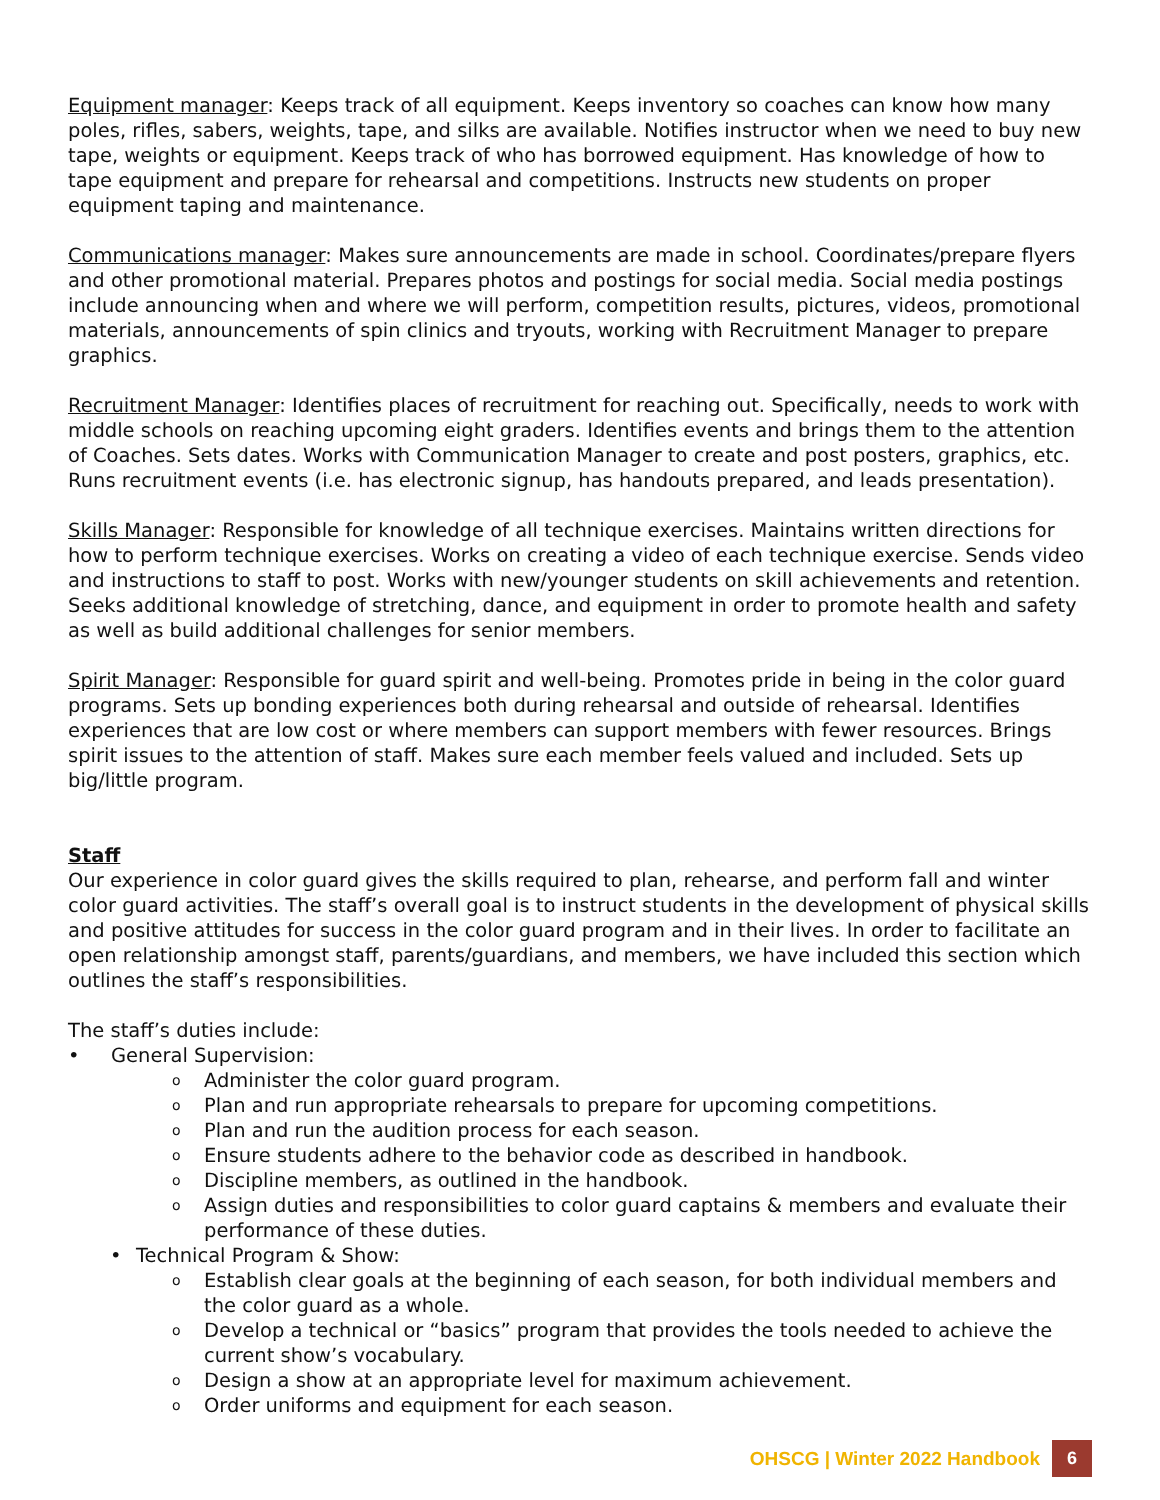Equipment manager: Keeps track of all equipment. Keeps inventory so coaches can know how many poles, rifles, sabers, weights, tape, and silks are available. Notifies instructor when we need to buy new tape, weights or equipment. Keeps track of who has borrowed equipment. Has knowledge of how to tape equipment and prepare for rehearsal and competitions. Instructs new students on proper equipment taping and maintenance.
Communications manager: Makes sure announcements are made in school. Coordinates/prepare flyers and other promotional material. Prepares photos and postings for social media. Social media postings include announcing when and where we will perform, competition results, pictures, videos, promotional materials, announcements of spin clinics and tryouts, working with Recruitment Manager to prepare graphics.
Recruitment Manager: Identifies places of recruitment for reaching out. Specifically, needs to work with middle schools on reaching upcoming eight graders. Identifies events and brings them to the attention of Coaches. Sets dates. Works with Communication Manager to create and post posters, graphics, etc. Runs recruitment events (i.e. has electronic signup, has handouts prepared, and leads presentation).
Skills Manager: Responsible for knowledge of all technique exercises. Maintains written directions for how to perform technique exercises. Works on creating a video of each technique exercise. Sends video and instructions to staff to post. Works with new/younger students on skill achievements and retention. Seeks additional knowledge of stretching, dance, and equipment in order to promote health and safety as well as build additional challenges for senior members.
Spirit Manager: Responsible for guard spirit and well-being. Promotes pride in being in the color guard programs. Sets up bonding experiences both during rehearsal and outside of rehearsal. Identifies experiences that are low cost or where members can support members with fewer resources. Brings spirit issues to the attention of staff. Makes sure each member feels valued and included. Sets up big/little program.
Staff
Our experience in color guard gives the skills required to plan, rehearse, and perform fall and winter color guard activities. The staff’s overall goal is to instruct students in the development of physical skills and positive attitudes for success in the color guard program and in their lives. In order to facilitate an open relationship amongst staff, parents/guardians, and members, we have included this section which outlines the staff’s responsibilities.
The staff’s duties include:
• General Supervision:
o Administer the color guard program.
o Plan and run appropriate rehearsals to prepare for upcoming competitions.
o Plan and run the audition process for each season.
o Ensure students adhere to the behavior code as described in handbook.
o Discipline members, as outlined in the handbook.
o Assign duties and responsibilities to color guard captains & members and evaluate their performance of these duties.
• Technical Program & Show:
o Establish clear goals at the beginning of each season, for both individual members and the color guard as a whole.
o Develop a technical or “basics” program that provides the tools needed to achieve the current show’s vocabulary.
o Design a show at an appropriate level for maximum achievement.
o Order uniforms and equipment for each season.
OHSCG | Winter 2022 Handbook 6